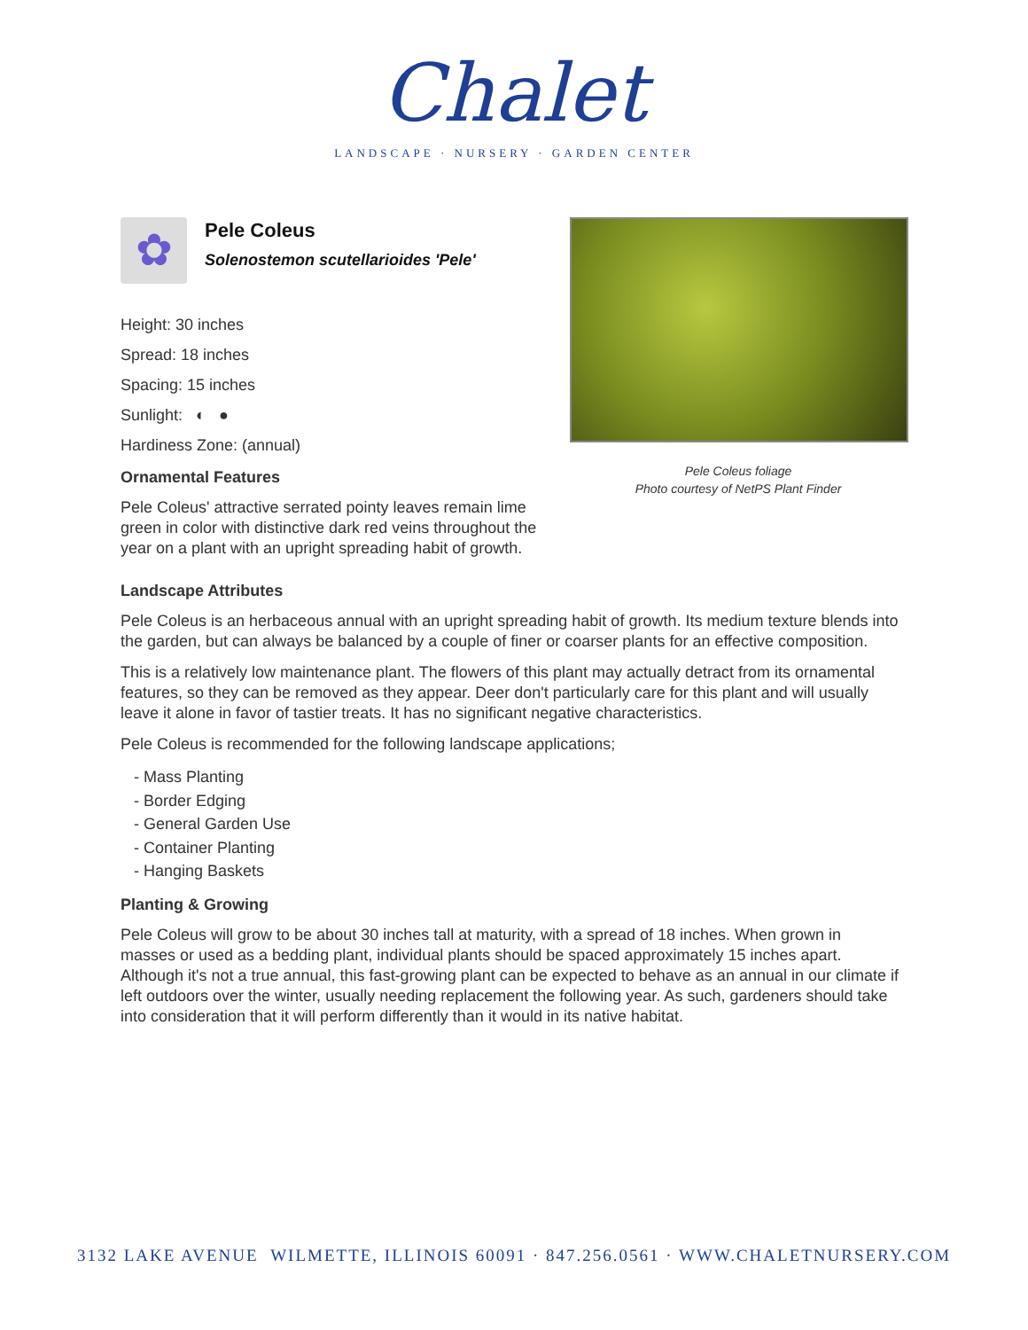Chalet
LANDSCAPE · NURSERY · GARDEN CENTER
Pele Coleus foliage
Photo courtesy of NetPS Plant Finder
✿
Pele Coleus
Solenostemon scutellarioides 'Pele'
Height: 30 inches
Spread: 18 inches
Spacing: 15 inches
Sunlight: ◐ ●
Hardiness Zone: (annual)
Ornamental Features
Pele Coleus' attractive serrated pointy leaves remain lime green in color with distinctive dark red veins throughout the year on a plant with an upright spreading habit of growth.
Landscape Attributes
Pele Coleus is an herbaceous annual with an upright spreading habit of growth. Its medium texture blends into the garden, but can always be balanced by a couple of finer or coarser plants for an effective composition.
This is a relatively low maintenance plant. The flowers of this plant may actually detract from its ornamental features, so they can be removed as they appear. Deer don't particularly care for this plant and will usually leave it alone in favor of tastier treats. It has no significant negative characteristics.
Pele Coleus is recommended for the following landscape applications;
- Mass Planting
- Border Edging
- General Garden Use
- Container Planting
- Hanging Baskets
Planting & Growing
Pele Coleus will grow to be about 30 inches tall at maturity, with a spread of 18 inches. When grown in masses or used as a bedding plant, individual plants should be spaced approximately 15 inches apart. Although it's not a true annual, this fast-growing plant can be expected to behave as an annual in our climate if left outdoors over the winter, usually needing replacement the following year. As such, gardeners should take into consideration that it will perform differently than it would in its native habitat.
3132 LAKE AVENUE WILMETTE, ILLINOIS 60091 · 847.256.0561 · WWW.CHALETNURSERY.COM